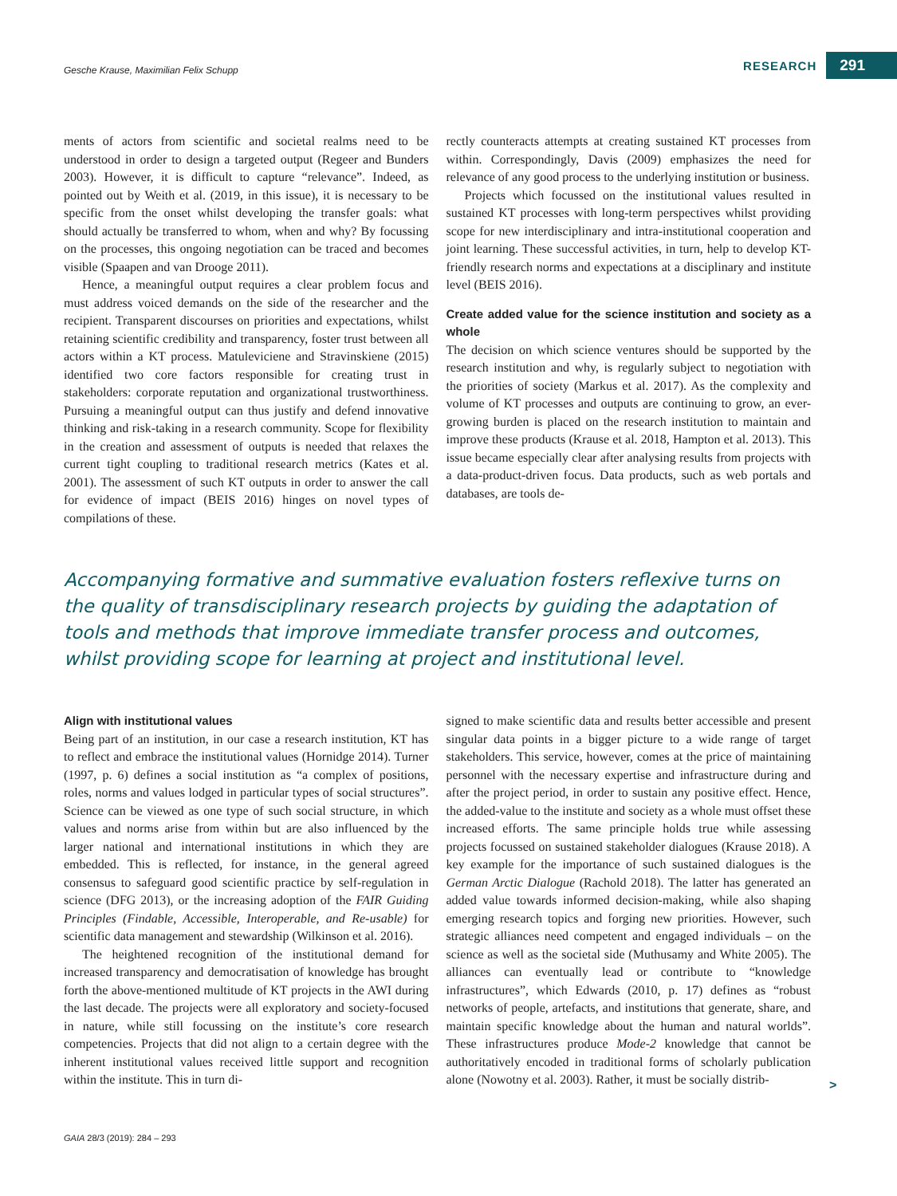Gesche Krause, Maximilian Felix Schupp
RESEARCH 291
ments of actors from scientific and societal realms need to be understood in order to design a targeted output (Regeer and Bunders 2003). However, it is difficult to capture “relevance”. Indeed, as pointed out by Weith et al. (2019, in this issue), it is necessary to be specific from the onset whilst developing the transfer goals: what should actually be transferred to whom, when and why? By focussing on the processes, this ongoing negotiation can be traced and becomes visible (Spaapen and van Drooge 2011).
Hence, a meaningful output requires a clear problem focus and must address voiced demands on the side of the researcher and the recipient. Transparent discourses on priorities and expectations, whilst retaining scientific credibility and transparency, foster trust between all actors within a KT process. Matuleviciene and Stravinskiene (2015) identified two core factors responsible for creating trust in stakeholders: corporate reputation and organizational trustworthiness. Pursuing a meaningful output can thus justify and defend innovative thinking and risk-taking in a research community. Scope for flexibility in the creation and assessment of outputs is needed that relaxes the current tight coupling to traditional research metrics (Kates et al. 2001). The assessment of such KT outputs in order to answer the call for evidence of impact (BEIS 2016) hinges on novel types of compilations of these.
rectly counteracts attempts at creating sustained KT processes from within. Correspondingly, Davis (2009) emphasizes the need for relevance of any good process to the underlying institution or business.
Projects which focussed on the institutional values resulted in sustained KT processes with long-term perspectives whilst providing scope for new interdisciplinary and intra-institutional cooperation and joint learning. These successful activities, in turn, help to develop KT-friendly research norms and expectations at a disciplinary and institute level (BEIS 2016).
Create added value for the science institution and society as a whole
The decision on which science ventures should be supported by the research institution and why, is regularly subject to negotiation with the priorities of society (Markus et al. 2017). As the complexity and volume of KT processes and outputs are continuing to grow, an ever-growing burden is placed on the research institution to maintain and improve these products (Krause et al. 2018, Hampton et al. 2013). This issue became especially clear after analysing results from projects with a data-product-driven focus. Data products, such as web portals and databases, are tools de-
Accompanying formative and summative evaluation fosters reflexive turns on the quality of transdisciplinary research projects by guiding the adaptation of tools and methods that improve immediate transfer process and outcomes, whilst providing scope for learning at project and institutional level.
Align with institutional values
Being part of an institution, in our case a research institution, KT has to reflect and embrace the institutional values (Hornidge 2014). Turner (1997, p. 6) defines a social institution as “a complex of positions, roles, norms and values lodged in particular types of social structures”. Science can be viewed as one type of such social structure, in which values and norms arise from within but are also influenced by the larger national and international institutions in which they are embedded. This is reflected, for instance, in the general agreed consensus to safeguard good scientific practice by self-regulation in science (DFG 2013), or the increasing adoption of the FAIR Guiding Principles (Findable, Accessible, Interoperable, and Re-usable) for scientific data management and stewardship (Wilkinson et al. 2016).
The heightened recognition of the institutional demand for increased transparency and democratisation of knowledge has brought forth the above-mentioned multitude of KT projects in the AWI during the last decade. The projects were all exploratory and society-focused in nature, while still focussing on the institute’s core research competencies. Projects that did not align to a certain degree with the inherent institutional values received little support and recognition within the institute. This in turn di-
signed to make scientific data and results better accessible and present singular data points in a bigger picture to a wide range of target stakeholders. This service, however, comes at the price of maintaining personnel with the necessary expertise and infrastructure during and after the project period, in order to sustain any positive effect. Hence, the added-value to the institute and society as a whole must offset these increased efforts. The same principle holds true while assessing projects focussed on sustained stakeholder dialogues (Krause 2018). A key example for the importance of such sustained dialogues is the German Arctic Dialogue (Rachold 2018). The latter has generated an added value towards informed decision-making, while also shaping emerging research topics and forging new priorities. However, such strategic alliances need competent and engaged individuals – on the science as well as the societal side (Muthusamy and White 2005). The alliances can eventually lead or contribute to “knowledge infrastructures”, which Edwards (2010, p. 17) defines as “robust networks of people, artefacts, and institutions that generate, share, and maintain specific knowledge about the human and natural worlds”. These infrastructures produce Mode-2 knowledge that cannot be authoritatively encoded in traditional forms of scholarly publication alone (Nowotny et al. 2003). Rather, it must be socially distrib-
>
GAIA 28/3 (2019): 284 – 293